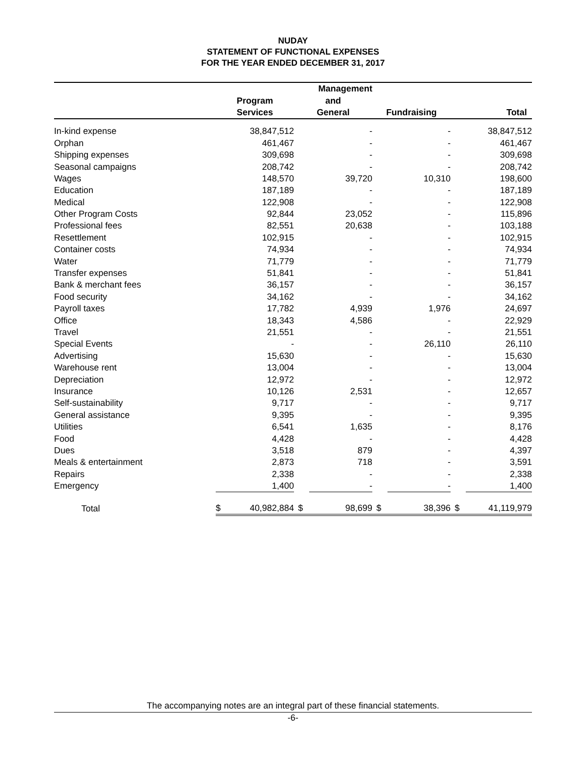NUDAY
STATEMENT OF FUNCTIONAL EXPENSES
FOR THE YEAR ENDED DECEMBER 31, 2017
| | | | Management | | | | | |
| --- | --- | --- | --- | --- | --- | --- | --- | --- |
| | Program | | and | | | | | |
| | Services | | General | | Fundraising | | Total | |
| In-kind expense | | 38,847,512 | | - | | - | | 38,847,512 |
| Orphan | | 461,467 | | - | | - | | 461,467 |
| Shipping expenses | | 309,698 | | - | | - | | 309,698 |
| Seasonal campaigns | | 208,742 | | - | | - | | 208,742 |
| Wages | | 148,570 | | 39,720 | | 10,310 | | 198,600 |
| Education | | 187,189 | | - | | - | | 187,189 |
| Medical | | 122,908 | | - | | - | | 122,908 |
| Other Program Costs | | 92,844 | | 23,052 | | - | | 115,896 |
| Professional fees | | 82,551 | | 20,638 | | - | | 103,188 |
| Resettlement | | 102,915 | | - | | - | | 102,915 |
| Container costs | | 74,934 | | - | | - | | 74,934 |
| Water | | 71,779 | | - | | - | | 71,779 |
| Transfer expenses | | 51,841 | | - | | - | | 51,841 |
| Bank & merchant fees | | 36,157 | | - | | - | | 36,157 |
| Food security | | 34,162 | | - | | - | | 34,162 |
| Payroll taxes | | 17,782 | | 4,939 | | 1,976 | | 24,697 |
| Office | | 18,343 | | 4,586 | | - | | 22,929 |
| Travel | | 21,551 | | - | | - | | 21,551 |
| Special Events | | - | | - | | 26,110 | | 26,110 |
| Advertising | | 15,630 | | - | | - | | 15,630 |
| Warehouse rent | | 13,004 | | - | | - | | 13,004 |
| Depreciation | | 12,972 | | - | | - | | 12,972 |
| Insurance | | 10,126 | | 2,531 | | - | | 12,657 |
| Self-sustainability | | 9,717 | | - | | - | | 9,717 |
| General assistance | | 9,395 | | - | | - | | 9,395 |
| Utilities | | 6,541 | | 1,635 | | - | | 8,176 |
| Food | | 4,428 | | - | | - | | 4,428 |
| Dues | | 3,518 | | 879 | | - | | 4,397 |
| Meals & entertainment | | 2,873 | | 718 | | - | | 3,591 |
| Repairs | | 2,338 | | - | | - | | 2,338 |
| Emergency | | 1,400 | | - | | - | | 1,400 |
| Total | $ | 40,982,884 | $ | 98,699 | $ | 38,396 | $ | 41,119,979 |
The accompanying notes are an integral part of these financial statements.
-6-